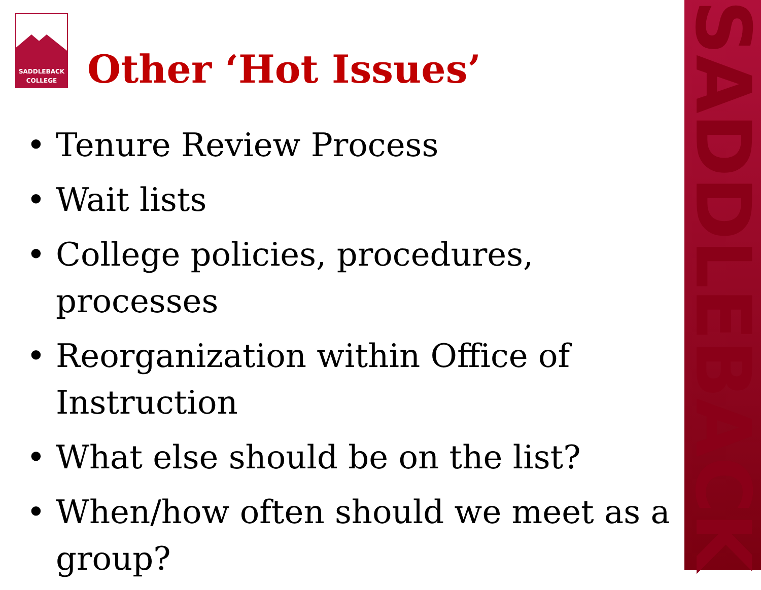SADDLEBACK
SADDLEBACK
COLLEGE
Other ‘Hot Issues’
• Tenure Review Process
• Wait lists
• College policies, procedures, processes
• Reorganization within Office of Instruction
• What else should be on the list?
• When/how often should we meet as a group?